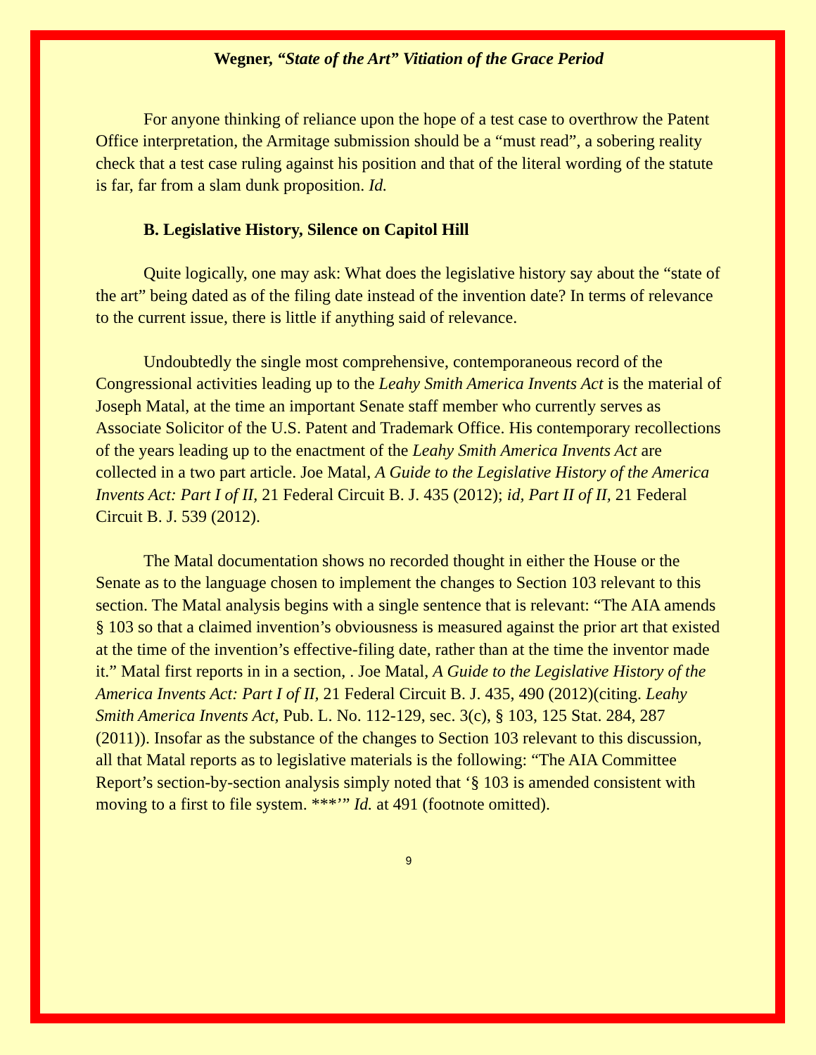Wegner, “State of the Art” Vitiation of the Grace Period
For anyone thinking of reliance upon the hope of a test case to overthrow the Patent Office interpretation, the Armitage submission should be a “must read”, a sobering reality check that a test case ruling against his position and that of the literal wording of the statute is far, far from a slam dunk proposition. Id.
B. Legislative History, Silence on Capitol Hill
Quite logically, one may ask: What does the legislative history say about the “state of the art” being dated as of the filing date instead of the invention date? In terms of relevance to the current issue, there is little if anything said of relevance.
Undoubtedly the single most comprehensive, contemporaneous record of the Congressional activities leading up to the Leahy Smith America Invents Act is the material of Joseph Matal, at the time an important Senate staff member who currently serves as Associate Solicitor of the U.S. Patent and Trademark Office. His contemporary recollections of the years leading up to the enactment of the Leahy Smith America Invents Act are collected in a two part article. Joe Matal, A Guide to the Legislative History of the America Invents Act: Part I of II, 21 Federal Circuit B. J. 435 (2012); id, Part II of II, 21 Federal Circuit B. J. 539 (2012).
The Matal documentation shows no recorded thought in either the House or the Senate as to the language chosen to implement the changes to Section 103 relevant to this section. The Matal analysis begins with a single sentence that is relevant: “The AIA amends § 103 so that a claimed invention’s obviousness is measured against the prior art that existed at the time of the invention’s effective-filing date, rather than at the time the inventor made it.” Matal first reports in in a section, . Joe Matal, A Guide to the Legislative History of the America Invents Act: Part I of II, 21 Federal Circuit B. J. 435, 490 (2012)(citing. Leahy Smith America Invents Act, Pub. L. No. 112-129, sec. 3(c), § 103, 125 Stat. 284, 287 (2011)). Insofar as the substance of the changes to Section 103 relevant to this discussion, all that Matal reports as to legislative materials is the following: “The AIA Committee Report’s section-by-section analysis simply noted that ‘§ 103 is amended consistent with moving to a first to file system. ***’” Id. at 491 (footnote omitted).
9